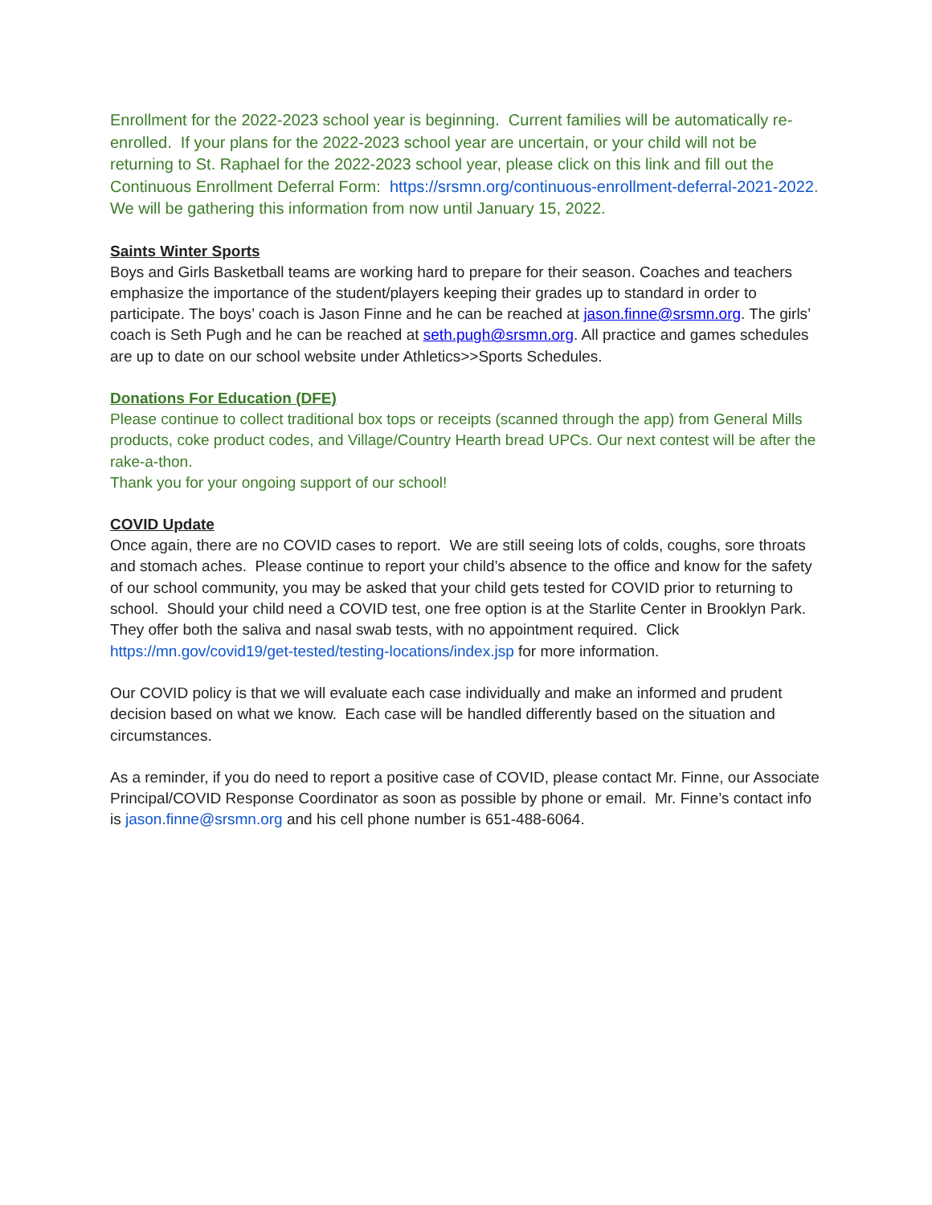Enrollment for the 2022-2023 school year is beginning. Current families will be automatically re-enrolled. If your plans for the 2022-2023 school year are uncertain, or your child will not be returning to St. Raphael for the 2022-2023 school year, please click on this link and fill out the Continuous Enrollment Deferral Form: https://srsmn.org/continuous-enrollment-deferral-2021-2022. We will be gathering this information from now until January 15, 2022.
Saints Winter Sports
Boys and Girls Basketball teams are working hard to prepare for their season. Coaches and teachers emphasize the importance of the student/players keeping their grades up to standard in order to participate. The boys’ coach is Jason Finne and he can be reached at jason.finne@srsmn.org. The girls’ coach is Seth Pugh and he can be reached at seth.pugh@srsmn.org. All practice and games schedules are up to date on our school website under Athletics>>Sports Schedules.
Donations For Education (DFE)
Please continue to collect traditional box tops or receipts (scanned through the app) from General Mills products, coke product codes, and Village/Country Hearth bread UPCs. Our next contest will be after the rake-a-thon.
Thank you for your ongoing support of our school!
COVID Update
Once again, there are no COVID cases to report. We are still seeing lots of colds, coughs, sore throats and stomach aches. Please continue to report your child’s absence to the office and know for the safety of our school community, you may be asked that your child gets tested for COVID prior to returning to school. Should your child need a COVID test, one free option is at the Starlite Center in Brooklyn Park. They offer both the saliva and nasal swab tests, with no appointment required. Click https://mn.gov/covid19/get-tested/testing-locations/index.jsp for more information.
Our COVID policy is that we will evaluate each case individually and make an informed and prudent decision based on what we know. Each case will be handled differently based on the situation and circumstances.
As a reminder, if you do need to report a positive case of COVID, please contact Mr. Finne, our Associate Principal/COVID Response Coordinator as soon as possible by phone or email. Mr. Finne’s contact info is jason.finne@srsmn.org and his cell phone number is 651-488-6064.